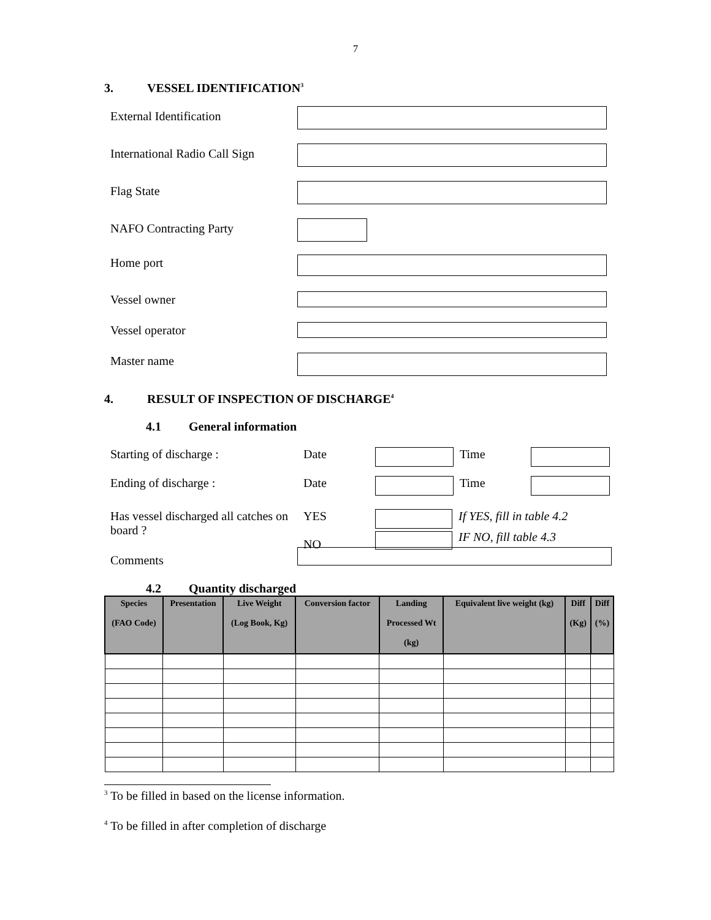7
3. VESSEL IDENTIFICATION<sup>3</sup>
External Identification
International Radio Call Sign
Flag State
NAFO Contracting Party
Home port
Vessel owner
Vessel operator
Master name
4. RESULT OF INSPECTION OF DISCHARGE<sup>4</sup>
4.1 General information
Starting of discharge : Date Time
Ending of discharge : Date Time
Has vessel discharged all catches on board ?
YES
NO
If YES, fill in table 4.2
IF NO, fill table 4.3
Comments
4.2 Quantity discharged
| Species (FAO Code) | Presentation | Live Weight (Log Book, Kg) | Conversion factor | Landing Processed Wt (kg) | Equivalent live weight (kg) | Diff (Kg) | Diff (%) |
| --- | --- | --- | --- | --- | --- | --- | --- |
<sup>3</sup> To be filled in based on the license information.
<sup>4</sup> To be filled in after completion of discharge